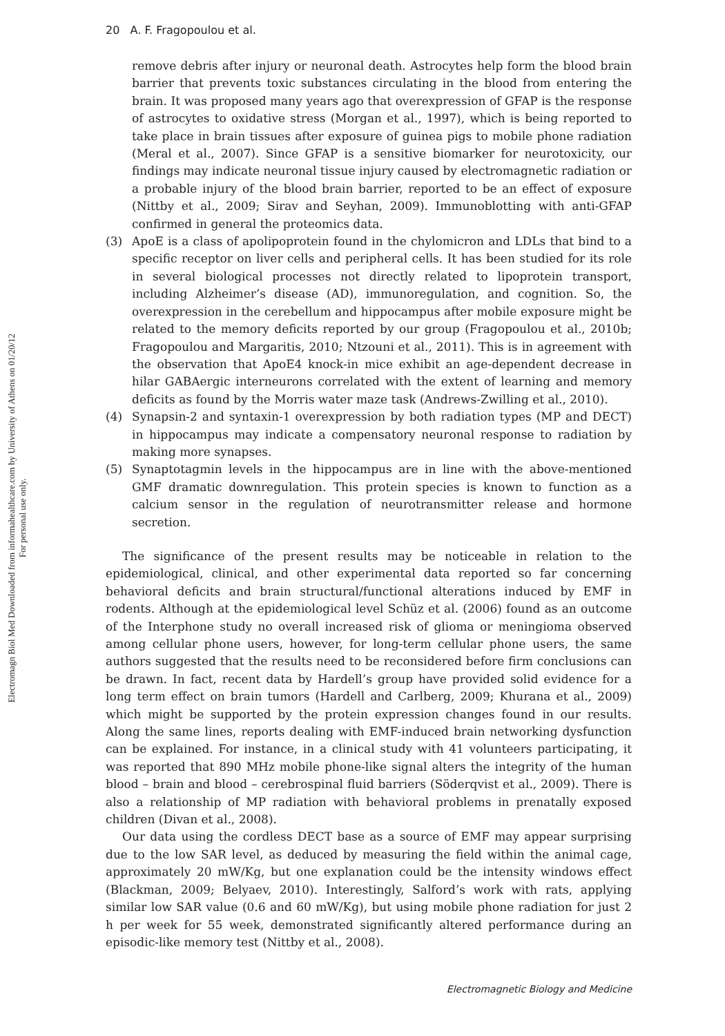20 A. F. Fragopoulou et al.
Electromagn Biol Med Downloaded from informahealthcare.com by University of Athens on 01/20/12
For personal use only.
remove debris after injury or neuronal death. Astrocytes help form the blood brain barrier that prevents toxic substances circulating in the blood from entering the brain. It was proposed many years ago that overexpression of GFAP is the response of astrocytes to oxidative stress (Morgan et al., 1997), which is being reported to take place in brain tissues after exposure of guinea pigs to mobile phone radiation (Meral et al., 2007). Since GFAP is a sensitive biomarker for neurotoxicity, our findings may indicate neuronal tissue injury caused by electromagnetic radiation or a probable injury of the blood brain barrier, reported to be an effect of exposure (Nittby et al., 2009; Sirav and Seyhan, 2009). Immunoblotting with anti-GFAP confirmed in general the proteomics data.
(3) ApoE is a class of apolipoprotein found in the chylomicron and LDLs that bind to a specific receptor on liver cells and peripheral cells. It has been studied for its role in several biological processes not directly related to lipoprotein transport, including Alzheimer’s disease (AD), immunoregulation, and cognition. So, the overexpression in the cerebellum and hippocampus after mobile exposure might be related to the memory deficits reported by our group (Fragopoulou et al., 2010b; Fragopoulou and Margaritis, 2010; Ntzouni et al., 2011). This is in agreement with the observation that ApoE4 knock-in mice exhibit an age-dependent decrease in hilar GABAergic interneurons correlated with the extent of learning and memory deficits as found by the Morris water maze task (Andrews-Zwilling et al., 2010).
(4) Synapsin-2 and syntaxin-1 overexpression by both radiation types (MP and DECT) in hippocampus may indicate a compensatory neuronal response to radiation by making more synapses.
(5) Synaptotagmin levels in the hippocampus are in line with the above-mentioned GMF dramatic downregulation. This protein species is known to function as a calcium sensor in the regulation of neurotransmitter release and hormone secretion.
The significance of the present results may be noticeable in relation to the epidemiological, clinical, and other experimental data reported so far concerning behavioral deficits and brain structural/functional alterations induced by EMF in rodents. Although at the epidemiological level Schüz et al. (2006) found as an outcome of the Interphone study no overall increased risk of glioma or meningioma observed among cellular phone users, however, for long-term cellular phone users, the same authors suggested that the results need to be reconsidered before firm conclusions can be drawn. In fact, recent data by Hardell’s group have provided solid evidence for a long term effect on brain tumors (Hardell and Carlberg, 2009; Khurana et al., 2009) which might be supported by the protein expression changes found in our results. Along the same lines, reports dealing with EMF-induced brain networking dysfunction can be explained. For instance, in a clinical study with 41 volunteers participating, it was reported that 890 MHz mobile phone-like signal alters the integrity of the human blood – brain and blood – cerebrospinal fluid barriers (Söderqvist et al., 2009). There is also a relationship of MP radiation with behavioral problems in prenatally exposed children (Divan et al., 2008).
Our data using the cordless DECT base as a source of EMF may appear surprising due to the low SAR level, as deduced by measuring the field within the animal cage, approximately 20 mW/Kg, but one explanation could be the intensity windows effect (Blackman, 2009; Belyaev, 2010). Interestingly, Salford’s work with rats, applying similar low SAR value (0.6 and 60 mW/Kg), but using mobile phone radiation for just 2 h per week for 55 week, demonstrated significantly altered performance during an episodic-like memory test (Nittby et al., 2008).
Electromagnetic Biology and Medicine